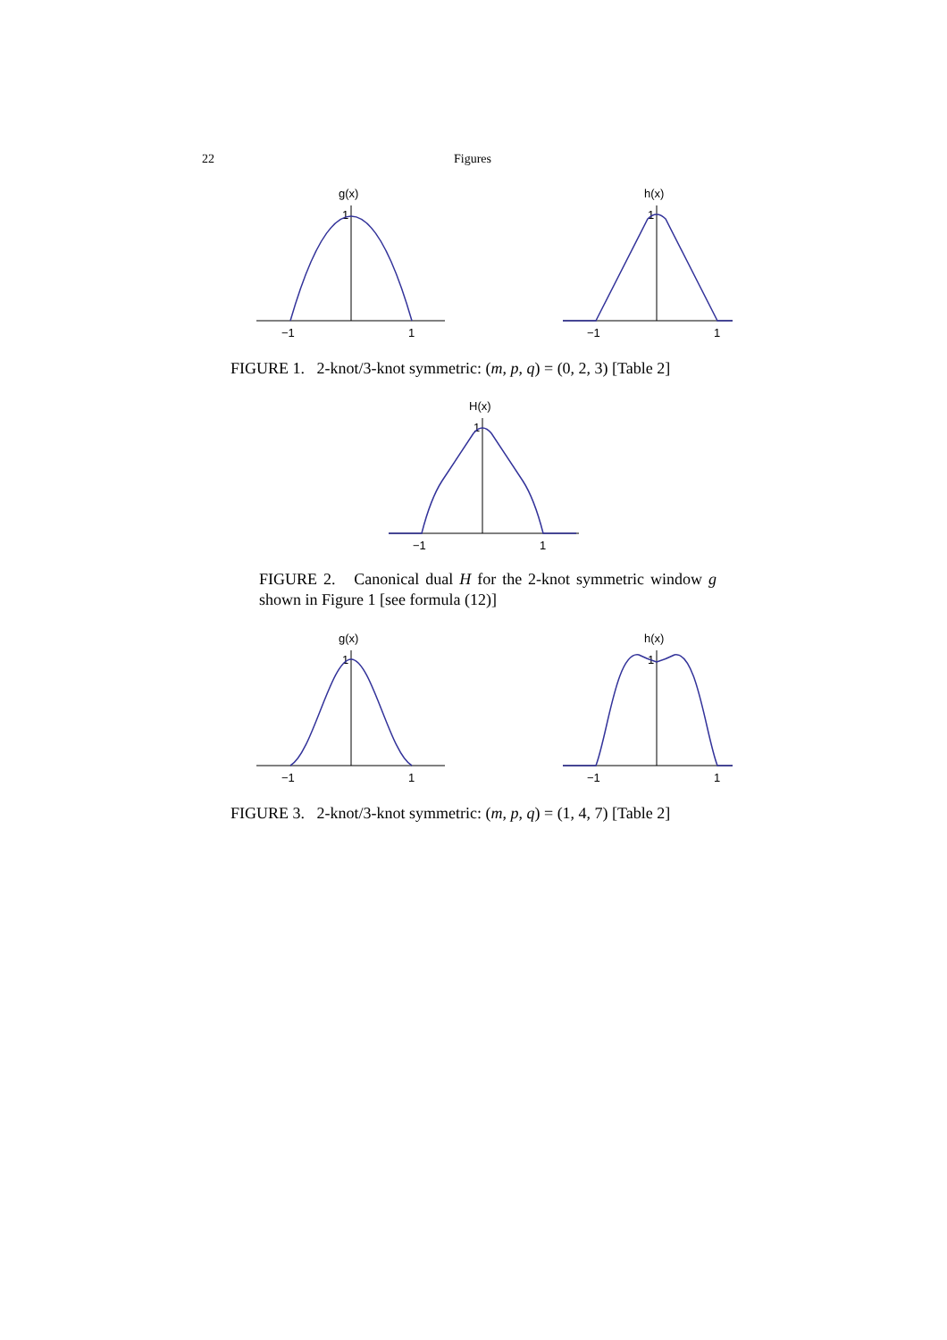22 Figures
g(x)
1
−1
1
h(x)
1
−1
1
FIGURE 1. 2-knot/3-knot symmetric: (m, p, q) = (0, 2, 3) [Table 2]
H(x)
1
−1
1
FIGURE 2. Canonical dual H for the 2-knot symmetric window g shown in Figure 1 [see formula (12)]
g(x)
1
−1
1
h(x)
1
−1
1
FIGURE 3. 2-knot/3-knot symmetric: (m, p, q) = (1, 4, 7) [Table 2]